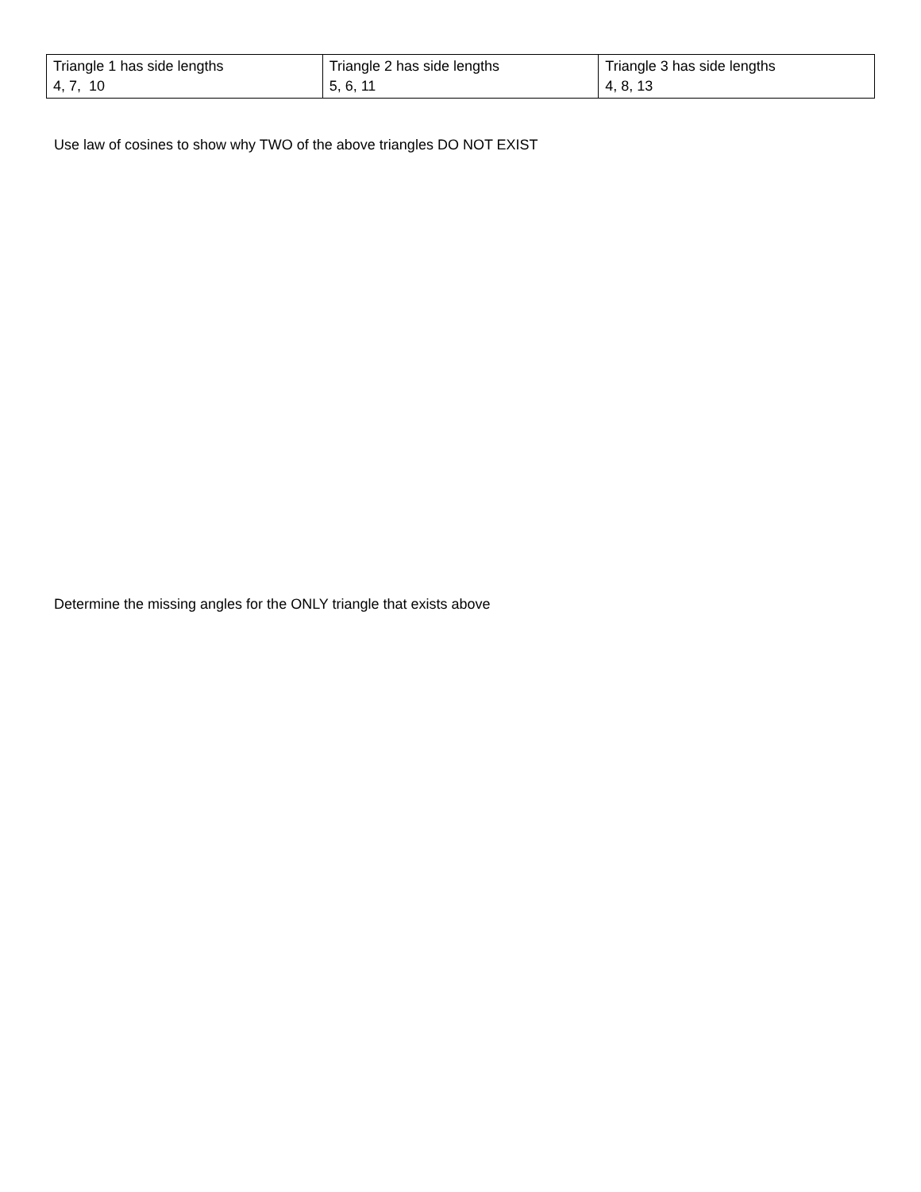| Triangle 1 has side lengths 4, 7, 10 | Triangle 2 has side lengths 5, 6, 11 | Triangle 3 has side lengths 4, 8, 13 |
Use law of cosines to show why TWO of the above triangles DO NOT EXIST
Determine the missing angles for the ONLY triangle that exists above